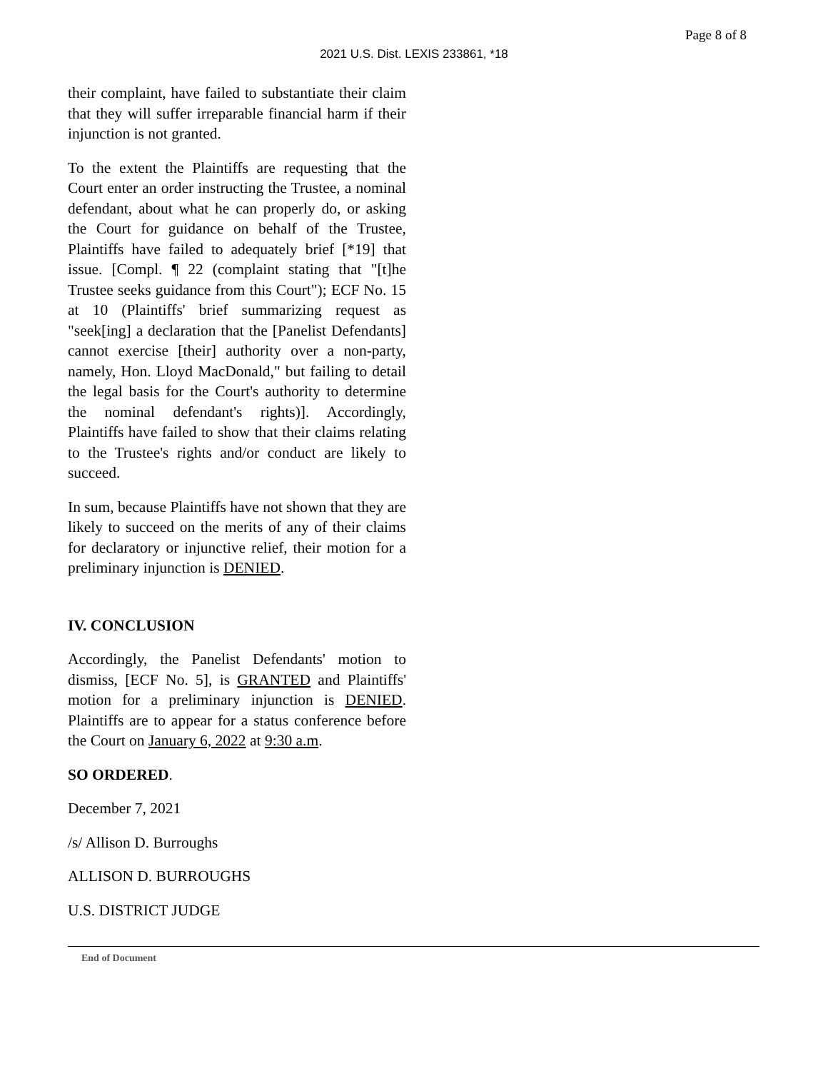Page 8 of 8
2021 U.S. Dist. LEXIS 233861, *18
their complaint, have failed to substantiate their claim that they will suffer irreparable financial harm if their injunction is not granted.
To the extent the Plaintiffs are requesting that the Court enter an order instructing the Trustee, a nominal defendant, about what he can properly do, or asking the Court for guidance on behalf of the Trustee, Plaintiffs have failed to adequately brief [*19] that issue. [Compl. ¶ 22 (complaint stating that "[t]he Trustee seeks guidance from this Court"); ECF No. 15 at 10 (Plaintiffs' brief summarizing request as "seek[ing] a declaration that the [Panelist Defendants] cannot exercise [their] authority over a non-party, namely, Hon. Lloyd MacDonald," but failing to detail the legal basis for the Court's authority to determine the nominal defendant's rights)]. Accordingly, Plaintiffs have failed to show that their claims relating to the Trustee's rights and/or conduct are likely to succeed.
In sum, because Plaintiffs have not shown that they are likely to succeed on the merits of any of their claims for declaratory or injunctive relief, their motion for a preliminary injunction is DENIED.
IV. CONCLUSION
Accordingly, the Panelist Defendants' motion to dismiss, [ECF No. 5], is GRANTED and Plaintiffs' motion for a preliminary injunction is DENIED. Plaintiffs are to appear for a status conference before the Court on January 6, 2022 at 9:30 a.m.
SO ORDERED.
December 7, 2021
/s/ Allison D. Burroughs
ALLISON D. BURROUGHS
U.S. DISTRICT JUDGE
End of Document